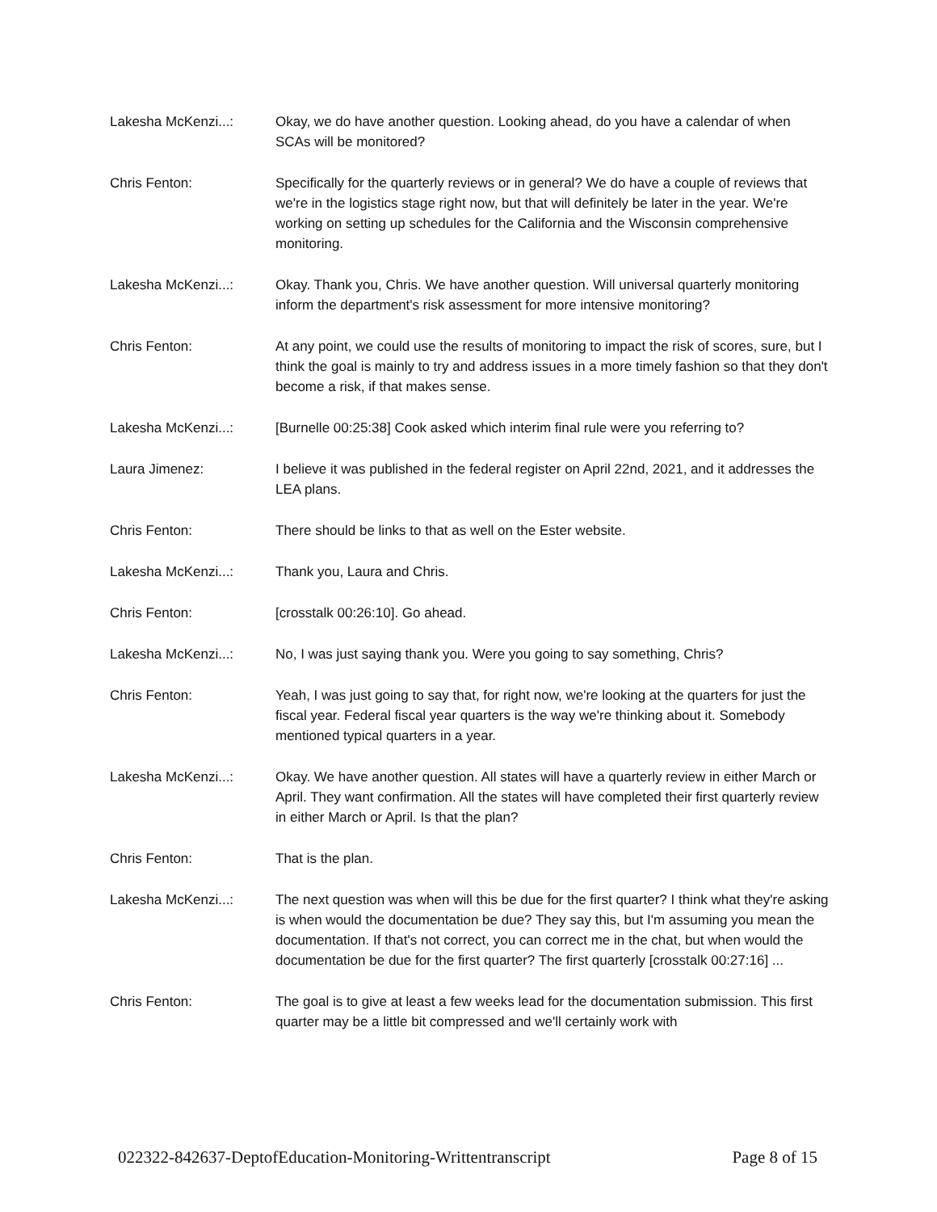Lakesha McKenzi...: Okay, we do have another question. Looking ahead, do you have a calendar of when SCAs will be monitored?
Chris Fenton: Specifically for the quarterly reviews or in general? We do have a couple of reviews that we're in the logistics stage right now, but that will definitely be later in the year. We're working on setting up schedules for the California and the Wisconsin comprehensive monitoring.
Lakesha McKenzi...: Okay. Thank you, Chris. We have another question. Will universal quarterly monitoring inform the department's risk assessment for more intensive monitoring?
Chris Fenton: At any point, we could use the results of monitoring to impact the risk of scores, sure, but I think the goal is mainly to try and address issues in a more timely fashion so that they don't become a risk, if that makes sense.
Lakesha McKenzi...: [Burnelle 00:25:38] Cook asked which interim final rule were you referring to?
Laura Jimenez: I believe it was published in the federal register on April 22nd, 2021, and it addresses the LEA plans.
Chris Fenton: There should be links to that as well on the Ester website.
Lakesha McKenzi...: Thank you, Laura and Chris.
Chris Fenton: [crosstalk 00:26:10]. Go ahead.
Lakesha McKenzi...: No, I was just saying thank you. Were you going to say something, Chris?
Chris Fenton: Yeah, I was just going to say that, for right now, we're looking at the quarters for just the fiscal year. Federal fiscal year quarters is the way we're thinking about it. Somebody mentioned typical quarters in a year.
Lakesha McKenzi...: Okay. We have another question. All states will have a quarterly review in either March or April. They want confirmation. All the states will have completed their first quarterly review in either March or April. Is that the plan?
Chris Fenton: That is the plan.
Lakesha McKenzi...: The next question was when will this be due for the first quarter? I think what they're asking is when would the documentation be due? They say this, but I'm assuming you mean the documentation. If that's not correct, you can correct me in the chat, but when would the documentation be due for the first quarter? The first quarterly [crosstalk 00:27:16] ...
Chris Fenton: The goal is to give at least a few weeks lead for the documentation submission. This first quarter may be a little bit compressed and we'll certainly work with
022322-842637-DeptofEducation-Monitoring-Writtentranscript Page 8 of 15